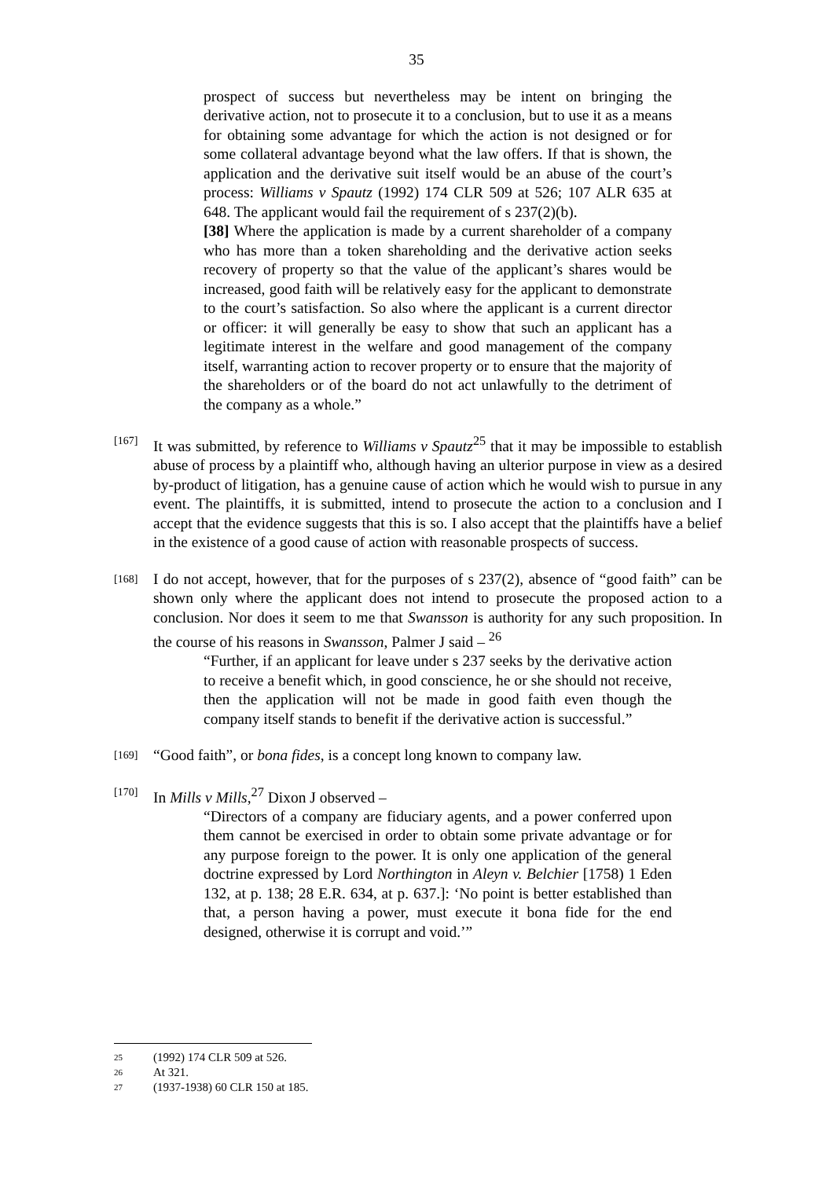35
prospect of success but nevertheless may be intent on bringing the derivative action, not to prosecute it to a conclusion, but to use it as a means for obtaining some advantage for which the action is not designed or for some collateral advantage beyond what the law offers. If that is shown, the application and the derivative suit itself would be an abuse of the court’s process: Williams v Spautz (1992) 174 CLR 509 at 526; 107 ALR 635 at 648. The applicant would fail the requirement of s 237(2)(b).
[38] Where the application is made by a current shareholder of a company who has more than a token shareholding and the derivative action seeks recovery of property so that the value of the applicant’s shares would be increased, good faith will be relatively easy for the applicant to demonstrate to the court’s satisfaction. So also where the applicant is a current director or officer: it will generally be easy to show that such an applicant has a legitimate interest in the welfare and good management of the company itself, warranting action to recover property or to ensure that the majority of the shareholders or of the board do not act unlawfully to the detriment of the company as a whole.”
[167]
It was submitted, by reference to Williams v Spautz<sup>25</sup> that it may be impossible to establish abuse of process by a plaintiff who, although having an ulterior purpose in view as a desired by-product of litigation, has a genuine cause of action which he would wish to pursue in any event. The plaintiffs, it is submitted, intend to prosecute the action to a conclusion and I accept that the evidence suggests that this is so. I also accept that the plaintiffs have a belief in the existence of a good cause of action with reasonable prospects of success.
[168]
I do not accept, however, that for the purposes of s 237(2), absence of “good faith” can be shown only where the applicant does not intend to prosecute the proposed action to a conclusion. Nor does it seem to me that Swansson is authority for any such proposition. In the course of his reasons in Swansson, Palmer J said – <sup>26</sup>
“Further, if an applicant for leave under s 237 seeks by the derivative action to receive a benefit which, in good conscience, he or she should not receive, then the application will not be made in good faith even though the company itself stands to benefit if the derivative action is successful.”
[169]
“Good faith”, or bona fides, is a concept long known to company law.
[170]
In Mills v Mills,<sup>27</sup> Dixon J observed –
“Directors of a company are fiduciary agents, and a power conferred upon them cannot be exercised in order to obtain some private advantage or for any purpose foreign to the power. It is only one application of the general doctrine expressed by Lord Northington in Aleyn v. Belchier [1758) 1 Eden 132, at p. 138; 28 E.R. 634, at p. 637.]: ‘No point is better established than that, a person having a power, must execute it bona fide for the end designed, otherwise it is corrupt and void.’”
25 (1992) 174 CLR 509 at 526.
26 At 321.
27 (1937-1938) 60 CLR 150 at 185.